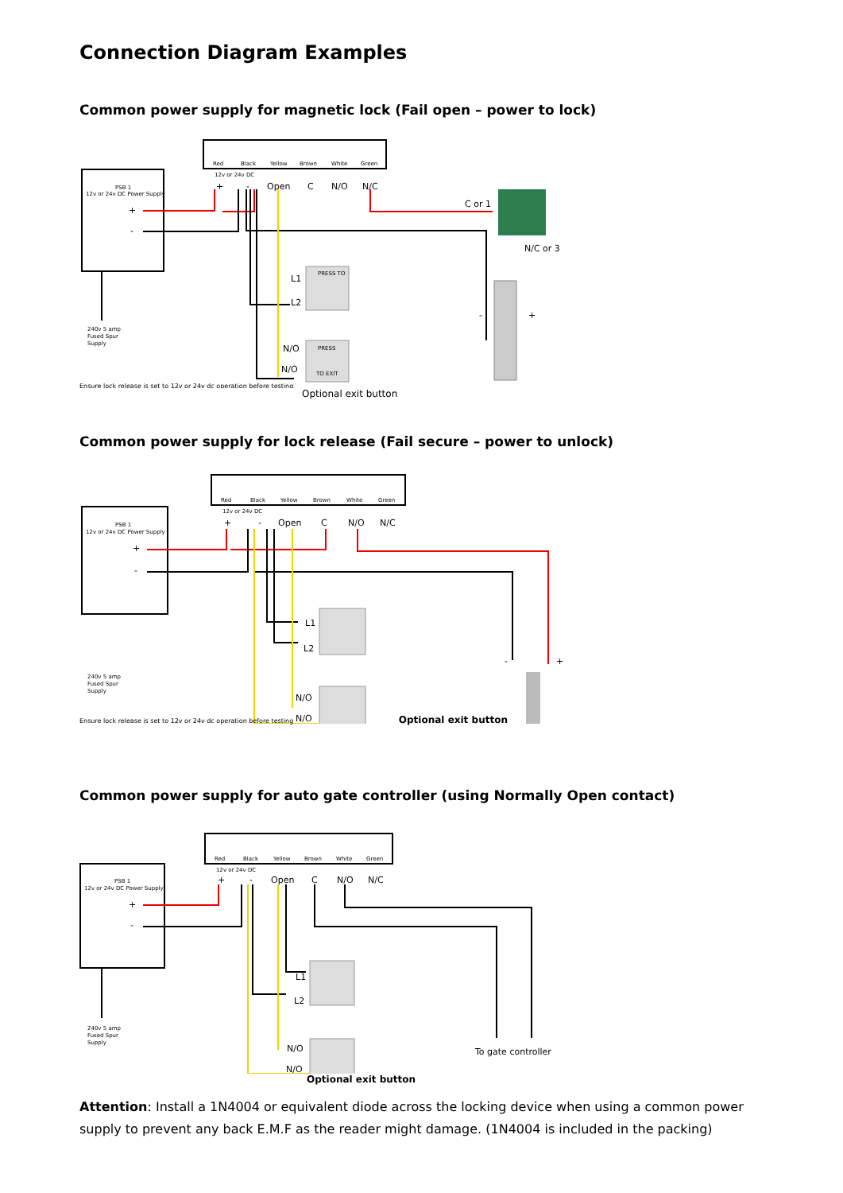Connection Diagram Examples
Common power supply for magnetic lock (Fail open – power to lock)
PSB 1
12v or 24v DC Power Supply
+
-
Red
Black
Yellow
Brown
White
Green
12v or 24v DC
+
-
Open
C
N/O
N/C
C or 1
N/C or 3
-
+
L1
L2
N/O
N/O
PRESS TO
PRESS
TO EXIT
240v 5 amp
Fused Spur
Supply
Ensure lock release is set to 12v or 24v dc operation before testing
Optional exit button
Common power supply for lock release (Fail secure – power to unlock)
PSB 1
12v or 24v DC Power Supply
+
-
Red
Black
Yellow
Brown
White
Green
12v or 24v DC
+
-
Open
C
N/O
N/C
-
+
L1
L2
N/O
N/O
240v 5 amp
Fused Spur
Supply
Ensure lock release is set to 12v or 24v dc operation before testing Optional exit button
Common power supply for auto gate controller (using Normally Open contact)
PSB 1
12v or 24v DC Power Supply
+
-
Red
Black
Yellow
Brown
White
Green
12v or 24v DC
+
-
Open
C
N/O
N/C
L1
L2
N/O
N/O
To gate controller
240v 5 amp
Fused Spur
Supply
Optional exit button
Attention: Install a 1N4004 or equivalent diode across the locking device when using a common power supply to prevent any back E.M.F as the reader might damage. (1N4004 is included in the packing)